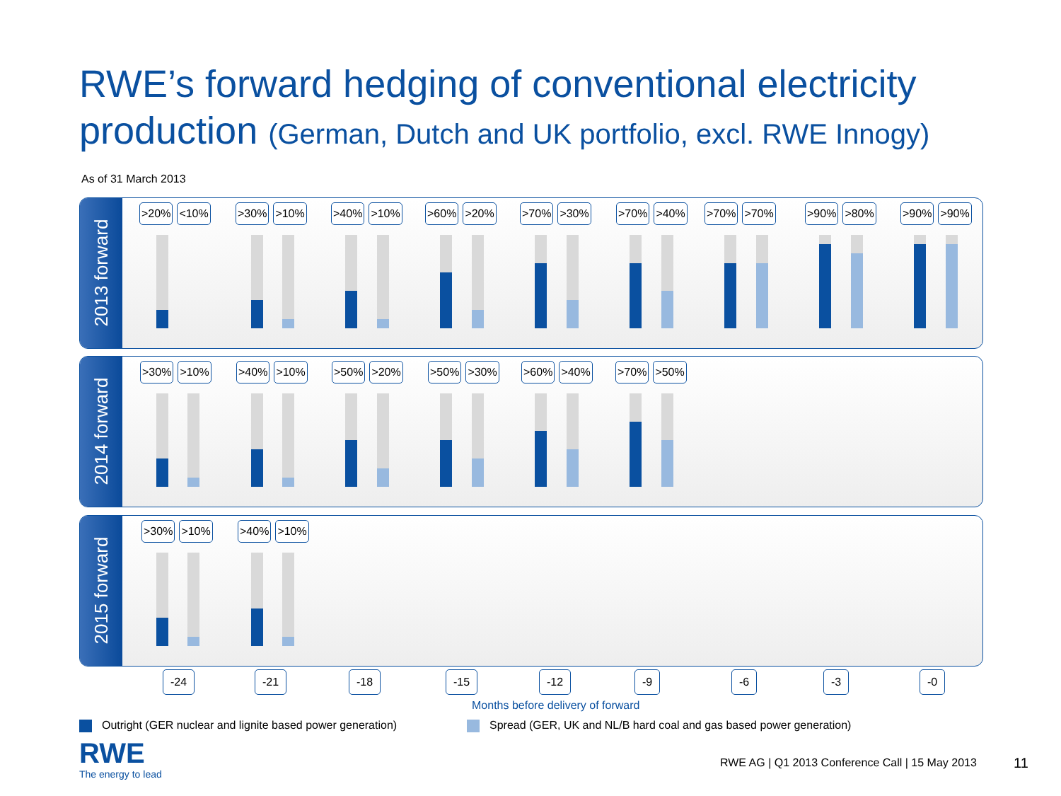RWE’s forward hedging of conventional electricity
production (German, Dutch and UK portfolio, excl. RWE Innogy)
As of 31 March 2013
2013 forward
>20% <10% >30% >10% >40% >10% >60% >20% >70% >30% >70% >40% >70% >70% >90% >80% >90% >90%
2014 forward
>30% >10% >40% >10% >50% >20% >50% >30% >60% >40% >70% >50%
2015 forward
>30% >10% >40% >10%
-24 -21 -18 -15 -12 -9 -6 -3 -0
Months before delivery of forward
Outright (GER nuclear and lignite based power generation)
Spread (GER, UK and NL/B hard coal and gas based power generation)
RWE
The energy to lead
RWE AG | Q1 2013 Conference Call | 15 May 2013
11